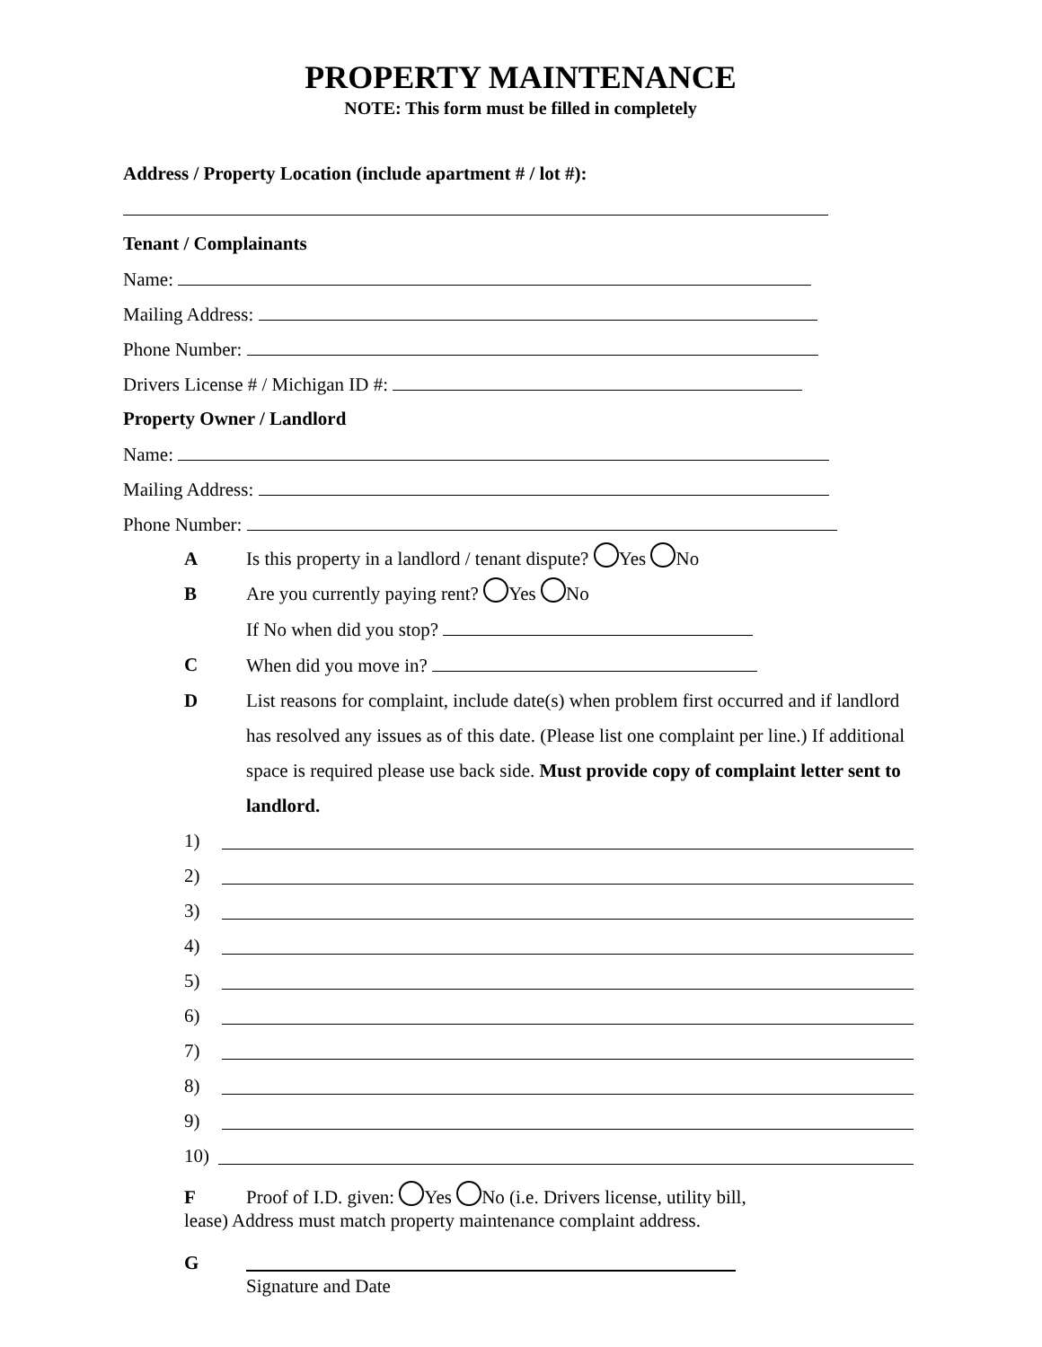PROPERTY MAINTENANCE
NOTE: This form must be filled in completely
Address / Property Location (include apartment # / lot #):
Tenant / Complainants
Name:
Mailing Address:
Phone Number:
Drivers License # / Michigan ID #:
Property Owner / Landlord
Name:
Mailing Address:
Phone Number:
A Is this property in a landlord / tenant dispute? Yes No
B Are you currently paying rent? Yes No
If No when did you stop?
C When did you move in?
D List reasons for complaint, include date(s) when problem first occurred and if landlord has resolved any issues as of this date. (Please list one complaint per line.) If additional space is required please use back side. Must provide copy of complaint letter sent to landlord.
1)
2)
3)
4)
5)
6)
7)
8)
9)
10)
F Proof of I.D. given: Yes No (i.e. Drivers license, utility bill,
lease) Address must match property maintenance complaint address.
G
Signature and Date